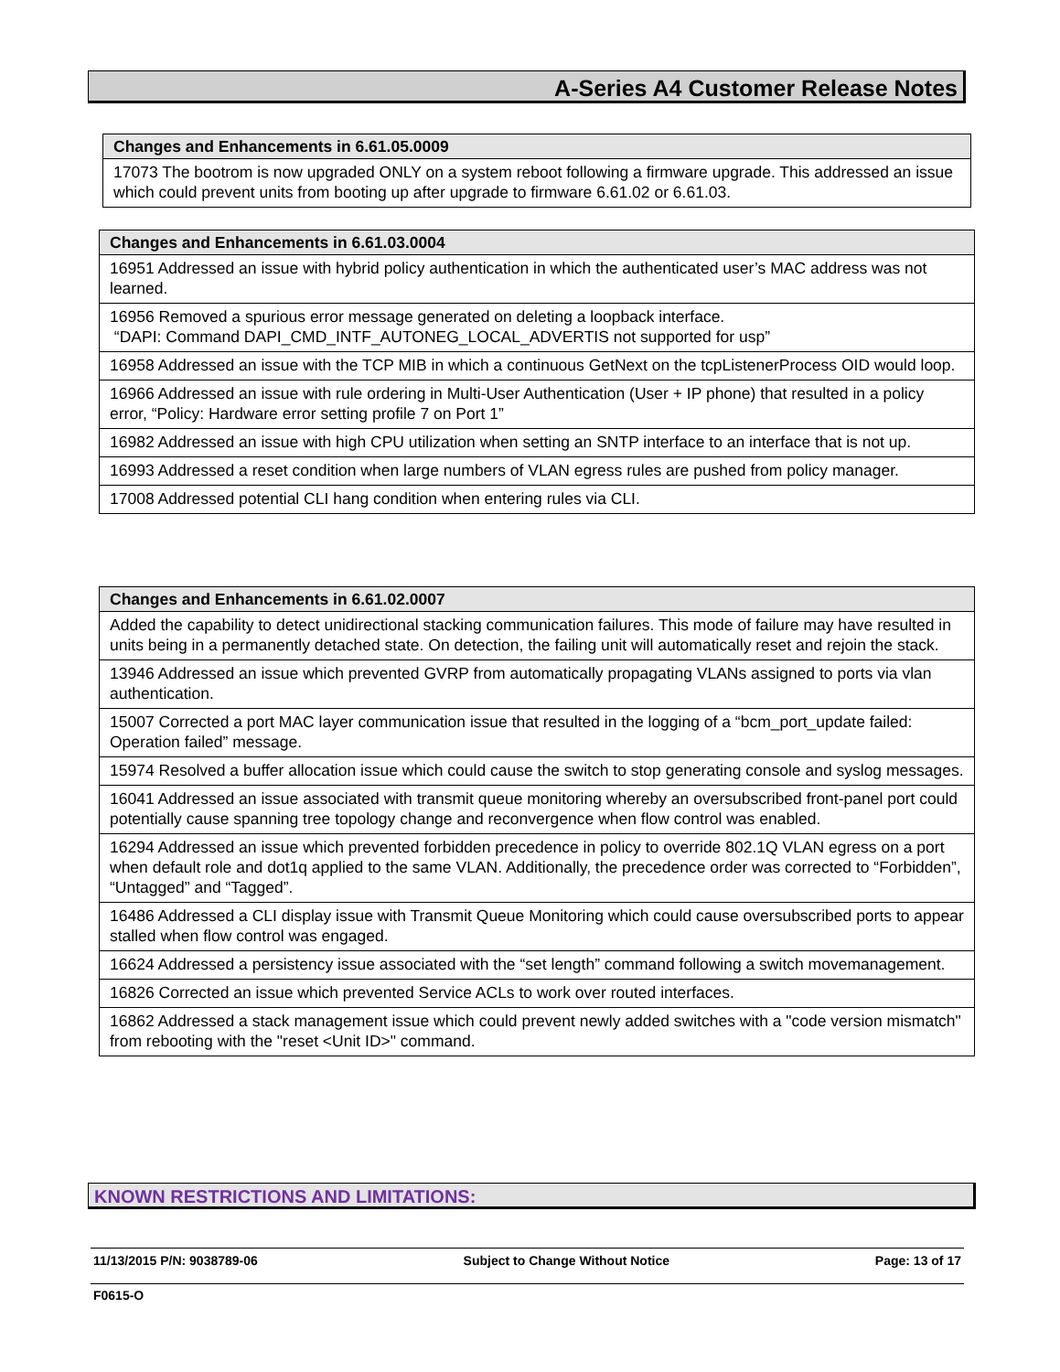A-Series A4 Customer Release Notes
| Changes and Enhancements in 6.61.05.0009 |
| --- |
| 17073 The bootrom is now upgraded ONLY on a system reboot following a firmware upgrade. This addressed an issue which could prevent units from booting up after upgrade to firmware 6.61.02 or 6.61.03. |
| Changes and Enhancements in 6.61.03.0004 |
| --- |
| 16951 Addressed an issue with hybrid policy authentication in which the authenticated user’s MAC address was not learned. |
| 16956 Removed a spurious error message generated on deleting a loopback interface. “DAPI: Command DAPI_CMD_INTF_AUTONEG_LOCAL_ADVERTIS not supported for usp” |
| 16958 Addressed an issue with the TCP MIB in which a continuous GetNext on the tcpListenerProcess OID would loop. |
| 16966 Addressed an issue with rule ordering in Multi-User Authentication (User + IP phone) that resulted in a policy error, “Policy: Hardware error setting profile 7 on Port 1” |
| 16982 Addressed an issue with high CPU utilization when setting an SNTP interface to an interface that is not up. |
| 16993 Addressed a reset condition when large numbers of VLAN egress rules are pushed from policy manager. |
| 17008 Addressed potential CLI hang condition when entering rules via CLI. |
| Changes and Enhancements in 6.61.02.0007 |
| --- |
| Added the capability to detect unidirectional stacking communication failures. This mode of failure may have resulted in units being in a permanently detached state. On detection, the failing unit will automatically reset and rejoin the stack. |
| 13946 Addressed an issue which prevented GVRP from automatically propagating VLANs assigned to ports via vlan authentication. |
| 15007 Corrected a port MAC layer communication issue that resulted in the logging of a “bcm_port_update failed: Operation failed” message. |
| 15974 Resolved a buffer allocation issue which could cause the switch to stop generating console and syslog messages. |
| 16041 Addressed an issue associated with transmit queue monitoring whereby an oversubscribed front-panel port could potentially cause spanning tree topology change and reconvergence when flow control was enabled. |
| 16294 Addressed an issue which prevented forbidden precedence in policy to override 802.1Q VLAN egress on a port when default role and dot1q applied to the same VLAN. Additionally, the precedence order was corrected to “Forbidden”, “Untagged” and “Tagged”. |
| 16486 Addressed a CLI display issue with Transmit Queue Monitoring which could cause oversubscribed ports to appear stalled when flow control was engaged. |
| 16624 Addressed a persistency issue associated with the “set length” command following a switch movemanagement. |
| 16826 Corrected an issue which prevented Service ACLs to work over routed interfaces. |
| 16862 Addressed a stack management issue which could prevent newly added switches with a "code version mismatch" from rebooting with the "reset <Unit ID>" command. |
KNOWN RESTRICTIONS AND LIMITATIONS:
11/13/2015 P/N: 9038789-06 Subject to Change Without Notice Page: 13 of 17
F0615-O